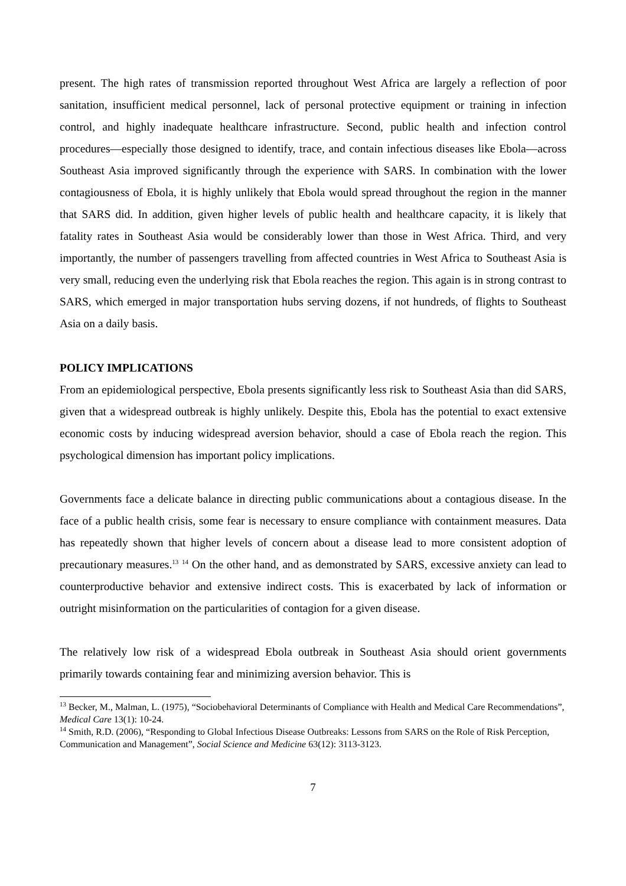present. The high rates of transmission reported throughout West Africa are largely a reflection of poor sanitation, insufficient medical personnel, lack of personal protective equipment or training in infection control, and highly inadequate healthcare infrastructure. Second, public health and infection control procedures—especially those designed to identify, trace, and contain infectious diseases like Ebola—across Southeast Asia improved significantly through the experience with SARS. In combination with the lower contagiousness of Ebola, it is highly unlikely that Ebola would spread throughout the region in the manner that SARS did. In addition, given higher levels of public health and healthcare capacity, it is likely that fatality rates in Southeast Asia would be considerably lower than those in West Africa. Third, and very importantly, the number of passengers travelling from affected countries in West Africa to Southeast Asia is very small, reducing even the underlying risk that Ebola reaches the region. This again is in strong contrast to SARS, which emerged in major transportation hubs serving dozens, if not hundreds, of flights to Southeast Asia on a daily basis.
POLICY IMPLICATIONS
From an epidemiological perspective, Ebola presents significantly less risk to Southeast Asia than did SARS, given that a widespread outbreak is highly unlikely. Despite this, Ebola has the potential to exact extensive economic costs by inducing widespread aversion behavior, should a case of Ebola reach the region. This psychological dimension has important policy implications.
Governments face a delicate balance in directing public communications about a contagious disease. In the face of a public health crisis, some fear is necessary to ensure compliance with containment measures. Data has repeatedly shown that higher levels of concern about a disease lead to more consistent adoption of precautionary measures.<sup>13</sup> <sup>14</sup> On the other hand, and as demonstrated by SARS, excessive anxiety can lead to counterproductive behavior and extensive indirect costs. This is exacerbated by lack of information or outright misinformation on the particularities of contagion for a given disease.
The relatively low risk of a widespread Ebola outbreak in Southeast Asia should orient governments primarily towards containing fear and minimizing aversion behavior. This is
<sup>13</sup> Becker, M., Malman, L. (1975), “Sociobehavioral Determinants of Compliance with Health and Medical Care Recommendations”, Medical Care 13(1): 10-24.
<sup>14</sup> Smith, R.D. (2006), “Responding to Global Infectious Disease Outbreaks: Lessons from SARS on the Role of Risk Perception, Communication and Management”, Social Science and Medicine 63(12): 3113-3123.
7